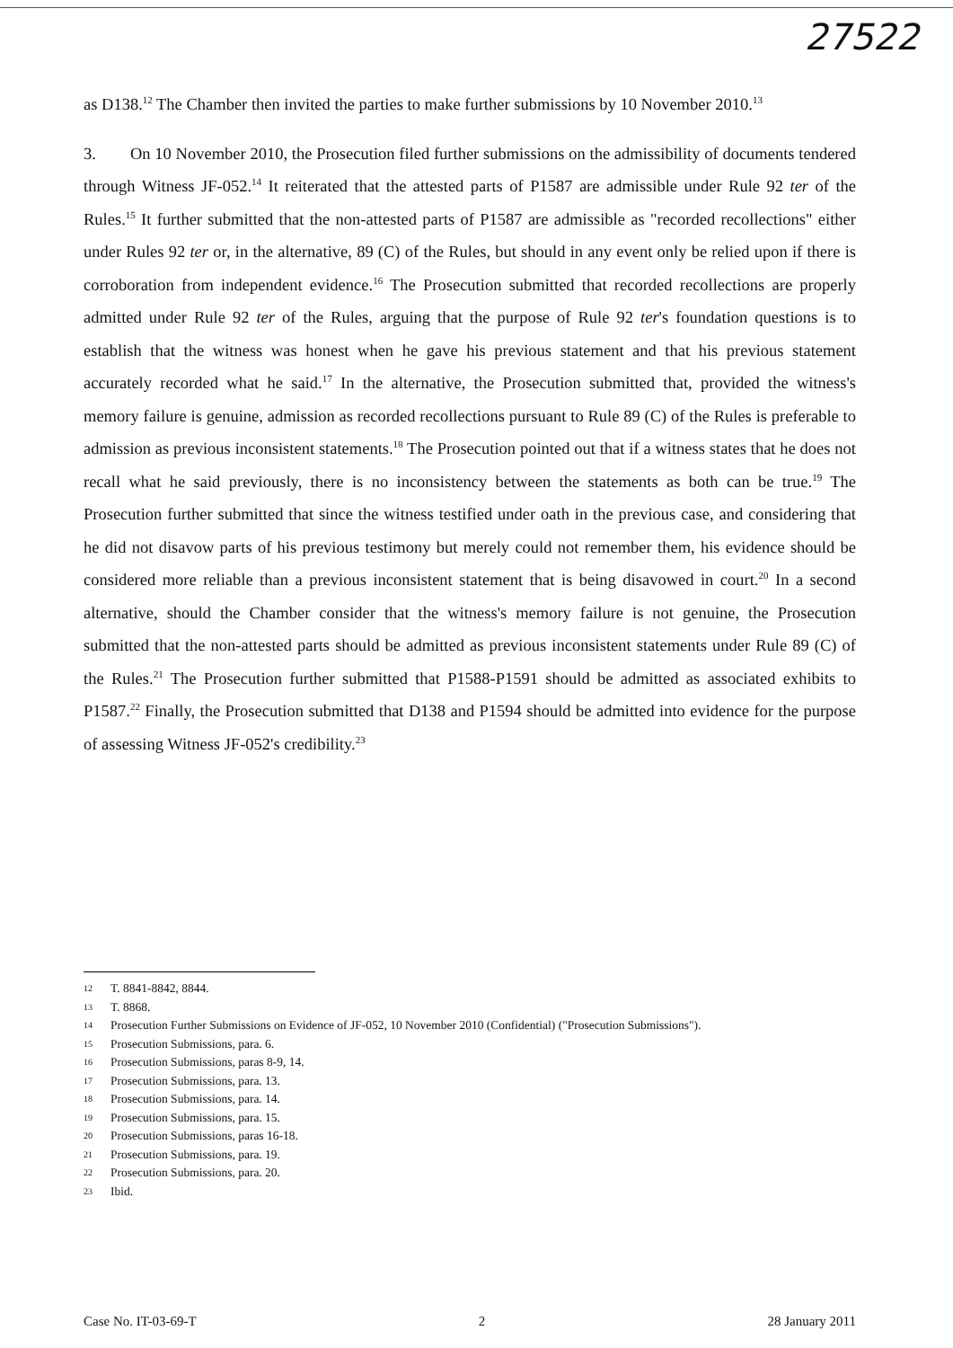27522
as D138.<sup>12</sup> The Chamber then invited the parties to make further submissions by 10 November 2010.<sup>13</sup>
3. On 10 November 2010, the Prosecution filed further submissions on the admissibility of documents tendered through Witness JF-052.<sup>14</sup> It reiterated that the attested parts of P1587 are admissible under Rule 92 ter of the Rules.<sup>15</sup> It further submitted that the non-attested parts of P1587 are admissible as "recorded recollections" either under Rules 92 ter or, in the alternative, 89 (C) of the Rules, but should in any event only be relied upon if there is corroboration from independent evidence.<sup>16</sup> The Prosecution submitted that recorded recollections are properly admitted under Rule 92 ter of the Rules, arguing that the purpose of Rule 92 ter's foundation questions is to establish that the witness was honest when he gave his previous statement and that his previous statement accurately recorded what he said.<sup>17</sup> In the alternative, the Prosecution submitted that, provided the witness's memory failure is genuine, admission as recorded recollections pursuant to Rule 89 (C) of the Rules is preferable to admission as previous inconsistent statements.<sup>18</sup> The Prosecution pointed out that if a witness states that he does not recall what he said previously, there is no inconsistency between the statements as both can be true.<sup>19</sup> The Prosecution further submitted that since the witness testified under oath in the previous case, and considering that he did not disavow parts of his previous testimony but merely could not remember them, his evidence should be considered more reliable than a previous inconsistent statement that is being disavowed in court.<sup>20</sup> In a second alternative, should the Chamber consider that the witness's memory failure is not genuine, the Prosecution submitted that the non-attested parts should be admitted as previous inconsistent statements under Rule 89 (C) of the Rules.<sup>21</sup> The Prosecution further submitted that P1588-P1591 should be admitted as associated exhibits to P1587.<sup>22</sup> Finally, the Prosecution submitted that D138 and P1594 should be admitted into evidence for the purpose of assessing Witness JF-052's credibility.<sup>23</sup>
12 T. 8841-8842, 8844.
13 T. 8868.
14 Prosecution Further Submissions on Evidence of JF-052, 10 November 2010 (Confidential) ("Prosecution Submissions").
15 Prosecution Submissions, para. 6.
16 Prosecution Submissions, paras 8-9, 14.
17 Prosecution Submissions, para. 13.
18 Prosecution Submissions, para. 14.
19 Prosecution Submissions, para. 15.
20 Prosecution Submissions, paras 16-18.
21 Prosecution Submissions, para. 19.
22 Prosecution Submissions, para. 20.
23 Ibid.
Case No. IT-03-69-T 2 28 January 2011